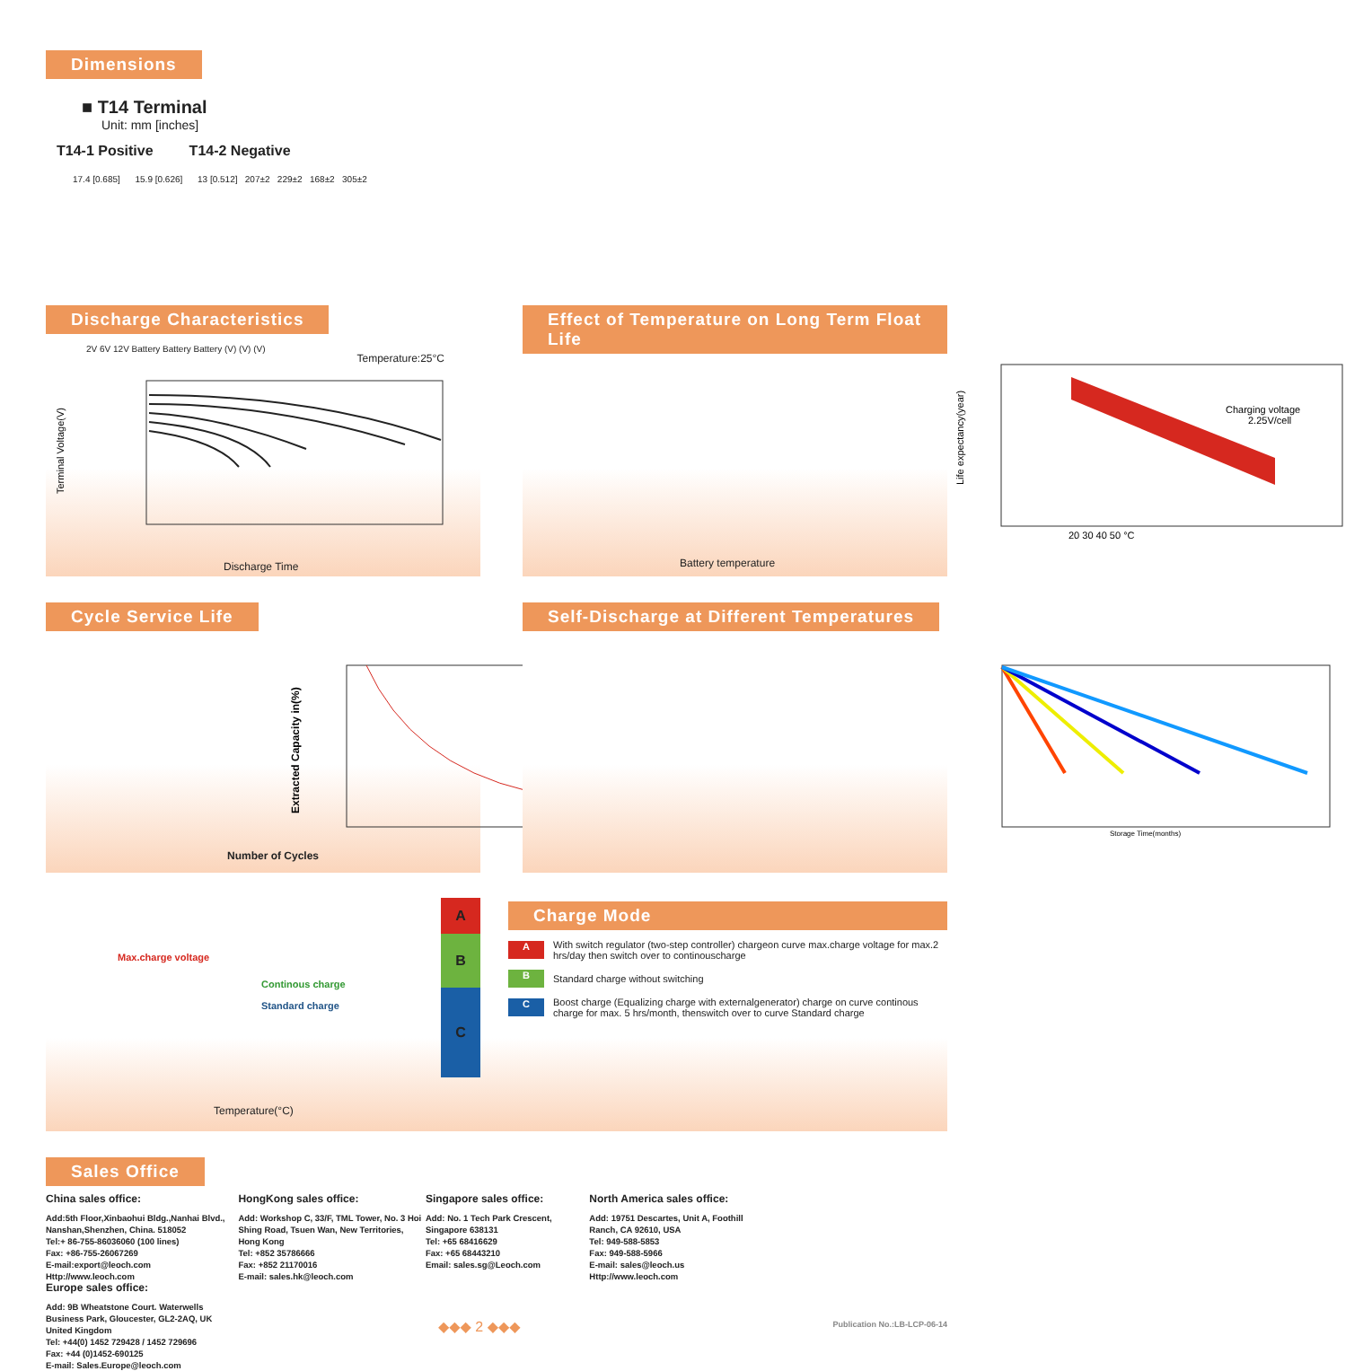Dimensions
■ T14 Terminal
Unit: mm [inches]
T14-1 Positive T14-2 Negative
17.4 [0.685] 15.9 [0.626] 13 [0.512] 207±2 229±2 168±2 305±2
Discharge Characteristics
2V 6V 12V Battery Battery Battery (V) (V) (V)
Temperature:25°C
Terminal Voltage(V)
Discharge Time
Effect of Temperature on Long Term Float Life
Life expectancy(year)
Charging voltage
2.25V/cell
20 30 40 50 °C
Battery temperature
Cycle Service Life
Extracted Capacity in(%)
Number of Cycles
Self-Discharge at Different Temperatures
Storage Time(months)
A
B
C
Max.charge voltage
Continous charge
Standard charge
Temperature(°C)
Charge Mode
A
With switch regulator (two-step controller) chargeon curve max.charge voltage for max.2 hrs/day then switch over to continouscharge
B
Standard charge without switching
C
Boost charge (Equalizing charge with externalgenerator) charge on curve continous charge for max. 5 hrs/month, thenswitch over to curve Standard charge
Sales Office
China sales office:
Add:5th Floor,Xinbaohui Bldg.,Nanhai Blvd., Nanshan,Shenzhen, China. 518052
Tel:+ 86-755-86036060 (100 lines)
Fax: +86-755-26067269
E-mail:export@leoch.com
Http://www.leoch.com
HongKong sales office:
Add: Workshop C, 33/F, TML Tower, No. 3 Hoi Shing Road, Tsuen Wan, New Territories, Hong Kong
Tel: +852 35786666
Fax: +852 21170016
E-mail: sales.hk@leoch.com
Singapore sales office:
Add: No. 1 Tech Park Crescent, Singapore 638131
Tel: +65 68416629
Fax: +65 68443210
Email: sales.sg@Leoch.com
North America sales office:
Add: 19751 Descartes, Unit A, Foothill Ranch, CA 92610, USA
Tel: 949-588-5853
Fax: 949-588-5966
E-mail: sales@leoch.us
Http://www.leoch.com
Europe sales office:
Add: 9B Wheatstone Court. Waterwells Business Park, Gloucester, GL2-2AQ, UK United Kingdom
Tel: +44(0) 1452 729428 / 1452 729696
Fax: +44 (0)1452-690125
E-mail: Sales.Europe@leoch.com
◆◆◆ 2 ◆◆◆ Publication No.:LB-LCP-06-14